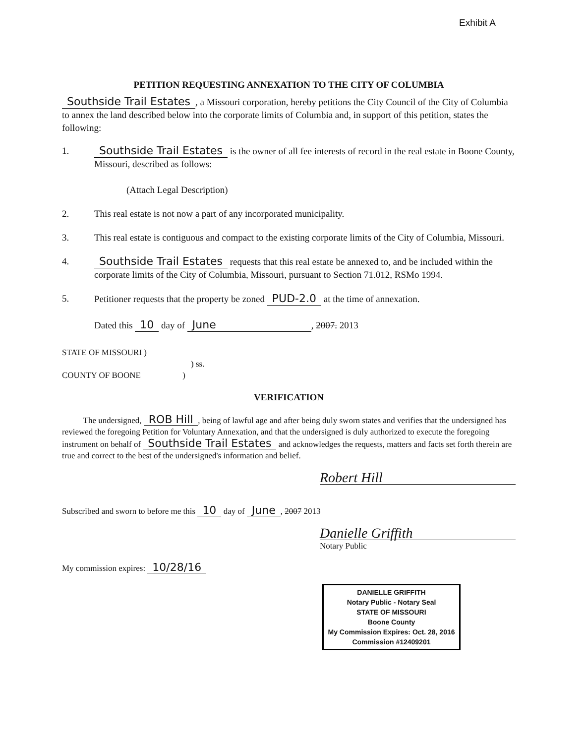Exhibit A
PETITION REQUESTING ANNEXATION TO THE CITY OF COLUMBIA
Southside Trail Estates, a Missouri corporation, hereby petitions the City Council of the City of Columbia to annex the land described below into the corporate limits of Columbia and, in support of this petition, states the following:
1. Southside Trail Estates is the owner of all fee interests of record in the real estate in Boone County, Missouri, described as follows:
(Attach Legal Description)
2. This real estate is not now a part of any incorporated municipality.
3. This real estate is contiguous and compact to the existing corporate limits of the City of Columbia, Missouri.
4. Southside Trail Estates requests that this real estate be annexed to, and be included within the corporate limits of the City of Columbia, Missouri, pursuant to Section 71.012, RSMo 1994.
5. Petitioner requests that the property be zoned PUD-2.0 at the time of annexation.
Dated this 10 day of June, 2007. 2013
STATE OF MISSOURI )
) ss.
COUNTY OF BOONE )
VERIFICATION
The undersigned, ROB Hill, being of lawful age and after being duly sworn states and verifies that the undersigned has reviewed the foregoing Petition for Voluntary Annexation, and that the undersigned is duly authorized to execute the foregoing instrument on behalf of Southside Trail Estates and acknowledges the requests, matters and facts set forth therein are true and correct to the best of the undersigned's information and belief.
Robert Hill
Subscribed and sworn to before me this 10 day of June, 2007 2013
Danielle Griffith
Notary Public
My commission expires: 10/28/16
DANIELLE GRIFFITH
Notary Public - Notary Seal
STATE OF MISSOURI
Boone County
My Commission Expires: Oct. 28, 2016
Commission #12409201